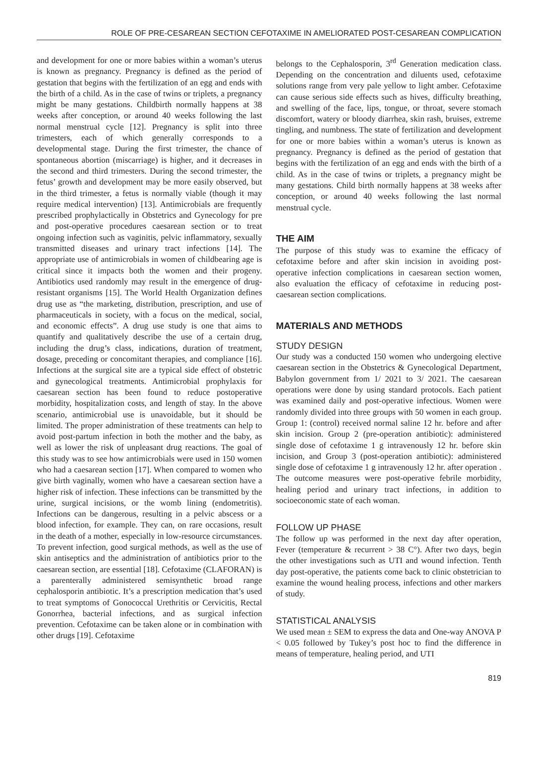ROLE OF PRE-CESAREAN SECTION CEFOTAXIME IN AMELIORATED POST-CESAREAN COMPLICATION
and development for one or more babies within a woman’s uterus is known as pregnancy. Pregnancy is defined as the period of gestation that begins with the fertilization of an egg and ends with the birth of a child. As in the case of twins or triplets, a pregnancy might be many gestations. Childbirth normally happens at 38 weeks after conception, or around 40 weeks following the last normal menstrual cycle [12]. Pregnancy is split into three trimesters, each of which generally corresponds to a developmental stage. During the first trimester, the chance of spontaneous abortion (miscarriage) is higher, and it decreases in the second and third trimesters. During the second trimester, the fetus’ growth and development may be more easily observed, but in the third trimester, a fetus is normally viable (though it may require medical intervention) [13]. Antimicrobials are frequently prescribed prophylactically in Obstetrics and Gynecology for pre and post-operative procedures caesarean section or to treat ongoing infection such as vaginitis, pelvic inflammatory, sexually transmitted diseases and urinary tract infections [14]. The appropriate use of antimicrobials in women of childbearing age is critical since it impacts both the women and their progeny. Antibiotics used randomly may result in the emergence of drug-resistant organisms [15]. The World Health Organization defines drug use as “the marketing, distribution, prescription, and use of pharmaceuticals in society, with a focus on the medical, social, and economic effects”. A drug use study is one that aims to quantify and qualitatively describe the use of a certain drug, including the drug’s class, indications, duration of treatment, dosage, preceding or concomitant therapies, and compliance [16]. Infections at the surgical site are a typical side effect of obstetric and gynecological treatments. Antimicrobial prophylaxis for caesarean section has been found to reduce postoperative morbidity, hospitalization costs, and length of stay. In the above scenario, antimicrobial use is unavoidable, but it should be limited. The proper administration of these treatments can help to avoid post-partum infection in both the mother and the baby, as well as lower the risk of unpleasant drug reactions. The goal of this study was to see how antimicrobials were used in 150 women who had a caesarean section [17]. When compared to women who give birth vaginally, women who have a caesarean section have a higher risk of infection. These infections can be transmitted by the urine, surgical incisions, or the womb lining (endometritis). Infections can be dangerous, resulting in a pelvic abscess or a blood infection, for example. They can, on rare occasions, result in the death of a mother, especially in low-resource circumstances. To prevent infection, good surgical methods, as well as the use of skin antiseptics and the administration of antibiotics prior to the caesarean section, are essential [18]. Cefotaxime (CLAFORAN) is a parenterally administered semisynthetic broad range cephalosporin antibiotic. It’s a prescription medication that’s used to treat symptoms of Gonococcal Urethritis or Cervicitis, Rectal Gonorrhea, bacterial infections, and as surgical infection prevention. Cefotaxime can be taken alone or in combination with other drugs [19]. Cefotaxime
belongs to the Cephalosporin, 3<sup>rd</sup> Generation medication class. Depending on the concentration and diluents used, cefotaxime solutions range from very pale yellow to light amber. Cefotaxime can cause serious side effects such as hives, difficulty breathing, and swelling of the face, lips, tongue, or throat, severe stomach discomfort, watery or bloody diarrhea, skin rash, bruises, extreme tingling, and numbness. The state of fertilization and development for one or more babies within a woman’s uterus is known as pregnancy. Pregnancy is defined as the period of gestation that begins with the fertilization of an egg and ends with the birth of a child. As in the case of twins or triplets, a pregnancy might be many gestations. Child birth normally happens at 38 weeks after conception, or around 40 weeks following the last normal menstrual cycle.
THE AIM
The purpose of this study was to examine the efficacy of cefotaxime before and after skin incision in avoiding post-operative infection complications in caesarean section women, also evaluation the efficacy of cefotaxime in reducing post-caesarean section complications.
MATERIALS AND METHODS
STUDY DESIGN
Our study was a conducted 150 women who undergoing elective caesarean section in the Obstetrics & Gynecological Department, Babylon government from 1/ 2021 to 3/ 2021. The caesarean operations were done by using standard protocols. Each patient was examined daily and post-operative infectious. Women were randomly divided into three groups with 50 women in each group. Group 1: (control) received normal saline 12 hr. before and after skin incision. Group 2 (pre-operation antibiotic): administered single dose of cefotaxime 1 g intravenously 12 hr. before skin incision, and Group 3 (post-operation antibiotic): administered single dose of cefotaxime 1 g intravenously 12 hr. after operation . The outcome measures were post-operative febrile morbidity, healing period and urinary tract infections, in addition to socioeconomic state of each woman.
FOLLOW UP PHASE
The follow up was performed in the next day after operation, Fever (temperature & recurrent > 38 C°). After two days, begin the other investigations such as UTI and wound infection. Tenth day post-operative, the patients come back to clinic obstetrician to examine the wound healing process, infections and other markers of study.
STATISTICAL ANALYSIS
We used mean ± SEM to express the data and One-way ANOVA P < 0.05 followed by Tukey’s post hoc to find the difference in means of temperature, healing period, and UTI
819